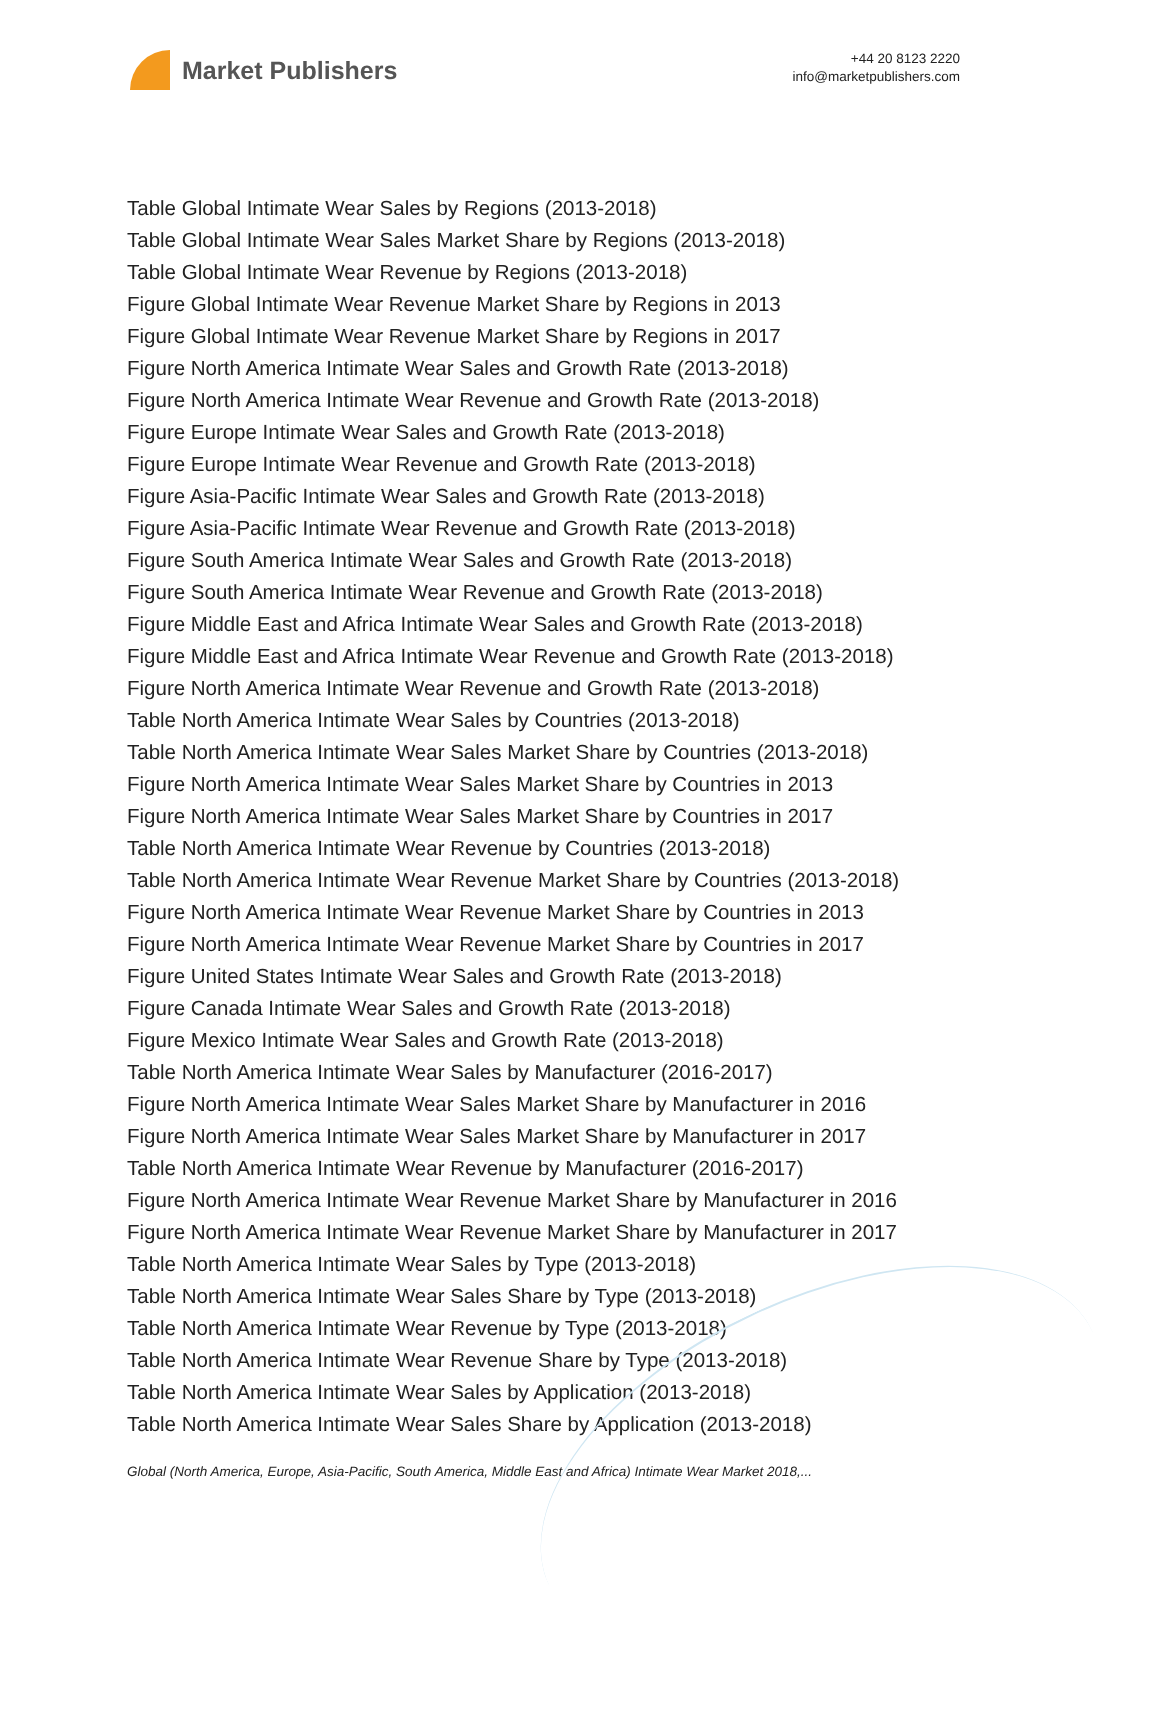Market Publishers
+44 20 8123 2220
info@marketpublishers.com
Table Global Intimate Wear Sales by Regions (2013-2018)
Table Global Intimate Wear Sales Market Share by Regions (2013-2018)
Table Global Intimate Wear Revenue by Regions (2013-2018)
Figure Global Intimate Wear Revenue Market Share by Regions in 2013
Figure Global Intimate Wear Revenue Market Share by Regions in 2017
Figure North America Intimate Wear Sales and Growth Rate (2013-2018)
Figure North America Intimate Wear Revenue and Growth Rate (2013-2018)
Figure Europe Intimate Wear Sales and Growth Rate (2013-2018)
Figure Europe Intimate Wear Revenue and Growth Rate (2013-2018)
Figure Asia-Pacific Intimate Wear Sales and Growth Rate (2013-2018)
Figure Asia-Pacific Intimate Wear Revenue and Growth Rate (2013-2018)
Figure South America Intimate Wear Sales and Growth Rate (2013-2018)
Figure South America Intimate Wear Revenue and Growth Rate (2013-2018)
Figure Middle East and Africa Intimate Wear Sales and Growth Rate (2013-2018)
Figure Middle East and Africa Intimate Wear Revenue and Growth Rate (2013-2018)
Figure North America Intimate Wear Revenue and Growth Rate (2013-2018)
Table North America Intimate Wear Sales by Countries (2013-2018)
Table North America Intimate Wear Sales Market Share by Countries (2013-2018)
Figure North America Intimate Wear Sales Market Share by Countries in 2013
Figure North America Intimate Wear Sales Market Share by Countries in 2017
Table North America Intimate Wear Revenue by Countries (2013-2018)
Table North America Intimate Wear Revenue Market Share by Countries (2013-2018)
Figure North America Intimate Wear Revenue Market Share by Countries in 2013
Figure North America Intimate Wear Revenue Market Share by Countries in 2017
Figure United States Intimate Wear Sales and Growth Rate (2013-2018)
Figure Canada Intimate Wear Sales and Growth Rate (2013-2018)
Figure Mexico Intimate Wear Sales and Growth Rate (2013-2018)
Table North America Intimate Wear Sales by Manufacturer (2016-2017)
Figure North America Intimate Wear Sales Market Share by Manufacturer in 2016
Figure North America Intimate Wear Sales Market Share by Manufacturer in 2017
Table North America Intimate Wear Revenue by Manufacturer (2016-2017)
Figure North America Intimate Wear Revenue Market Share by Manufacturer in 2016
Figure North America Intimate Wear Revenue Market Share by Manufacturer in 2017
Table North America Intimate Wear Sales by Type (2013-2018)
Table North America Intimate Wear Sales Share by Type (2013-2018)
Table North America Intimate Wear Revenue by Type (2013-2018)
Table North America Intimate Wear Revenue Share by Type (2013-2018)
Table North America Intimate Wear Sales by Application (2013-2018)
Table North America Intimate Wear Sales Share by Application (2013-2018)
Global (North America, Europe, Asia-Pacific, South America, Middle East and Africa) Intimate Wear Market 2018,...